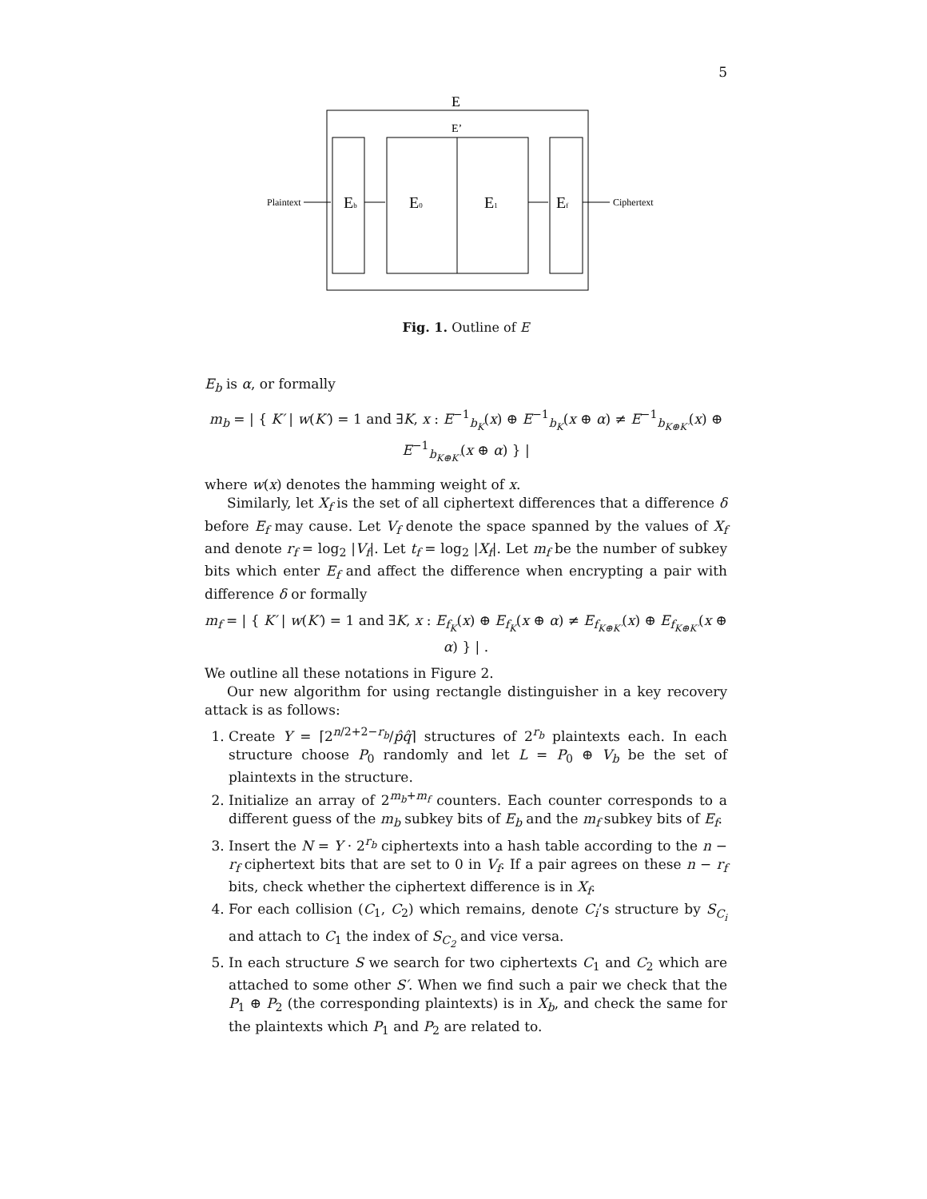5
E
E’
Plaintext
Ciphertext
Eb
E0
E1
Ef
Fig. 1. Outline of E
E<sub>b</sub> is α, or formally
m<sub>b</sub> = | { K′ | w(K′) = 1 and ∃K, x : E<sup>−1</sup><sub>b<sub>K</sub></sub>(x) ⊕ E<sup>−1</sup><sub>b<sub>K</sub></sub>(x ⊕ α) ≠ E<sup>−1</sup><sub>b<sub>K⊕K′</sub></sub>(x) ⊕ E<sup>−1</sup><sub>b<sub>K⊕K′</sub></sub>(x ⊕ α) } |
where w(x) denotes the hamming weight of x.
Similarly, let X<sub>f</sub> is the set of all ciphertext differences that a difference δ before E<sub>f</sub> may cause. Let V<sub>f</sub> denote the space spanned by the values of X<sub>f</sub> and denote r<sub>f</sub> = log<sub>2</sub> |V<sub>f</sub>|. Let t<sub>f</sub> = log<sub>2</sub> |X<sub>f</sub>|. Let m<sub>f</sub> be the number of subkey bits which enter E<sub>f</sub> and affect the difference when encrypting a pair with difference δ or formally
m<sub>f</sub> = | { K′ | w(K′) = 1 and ∃K, x : E<sub>f<sub>K</sub></sub>(x) ⊕ E<sub>f<sub>K</sub></sub>(x ⊕ α) ≠ E<sub>f<sub>K⊕K′</sub></sub>(x) ⊕ E<sub>f<sub>K⊕K′</sub></sub>(x ⊕ α) } | .
We outline all these notations in Figure 2.
Our new algorithm for using rectangle distinguisher in a key recovery attack is as follows:
1. Create Y = ⌈2<sup>n/2+2−r<sub>b</sub></sup>/p̂q̂⌉ structures of 2<sup>r<sub>b</sub></sup> plaintexts each. In each structure choose P<sub>0</sub> randomly and let L = P<sub>0</sub> ⊕ V<sub>b</sub> be the set of plaintexts in the structure.
2. Initialize an array of 2<sup>m<sub>b</sub>+m<sub>f</sub></sup> counters. Each counter corresponds to a different guess of the m<sub>b</sub> subkey bits of E<sub>b</sub> and the m<sub>f</sub> subkey bits of E<sub>f</sub>.
3. Insert the N = Y · 2<sup>r<sub>b</sub></sup> ciphertexts into a hash table according to the n − r<sub>f</sub> ciphertext bits that are set to 0 in V<sub>f</sub>. If a pair agrees on these n − r<sub>f</sub> bits, check whether the ciphertext difference is in X<sub>f</sub>.
4. For each collision (C<sub>1</sub>, C<sub>2</sub>) which remains, denote C<sub>i</sub>’s structure by S<sub>C<sub>i</sub></sub> and attach to C<sub>1</sub> the index of S<sub>C<sub>2</sub></sub> and vice versa.
5. In each structure S we search for two ciphertexts C<sub>1</sub> and C<sub>2</sub> which are attached to some other S′. When we find such a pair we check that the P<sub>1</sub> ⊕ P<sub>2</sub> (the corresponding plaintexts) is in X<sub>b</sub>, and check the same for the plaintexts which P<sub>1</sub> and P<sub>2</sub> are related to.